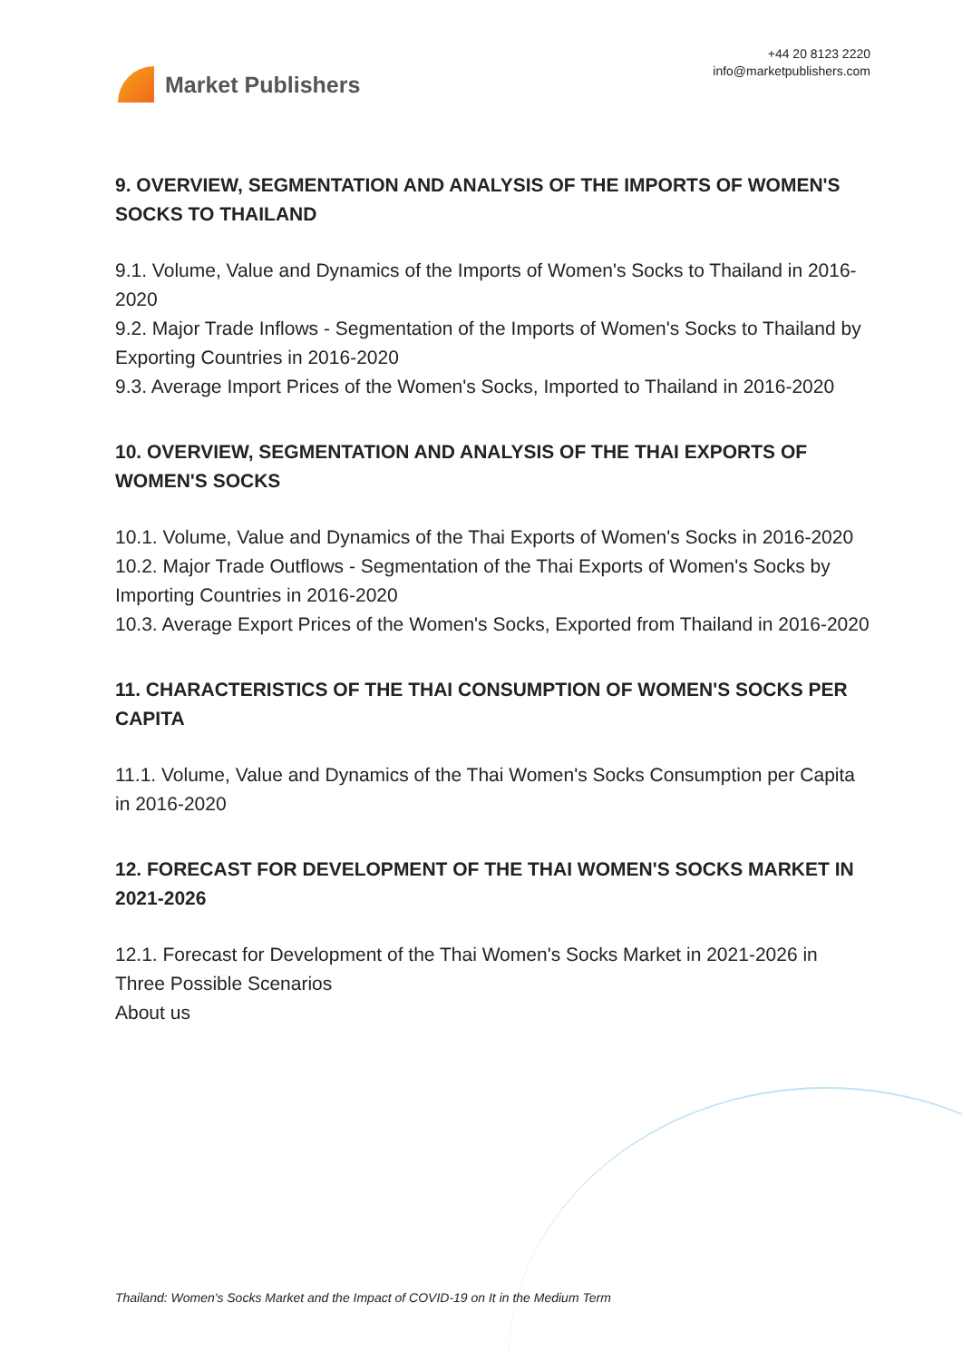Market Publishers
+44 20 8123 2220
info@marketpublishers.com
9. OVERVIEW, SEGMENTATION AND ANALYSIS OF THE IMPORTS OF WOMEN'S SOCKS TO THAILAND
9.1. Volume, Value and Dynamics of the Imports of Women's Socks to Thailand in 2016-2020
9.2. Major Trade Inflows - Segmentation of the Imports of Women's Socks to Thailand by Exporting Countries in 2016-2020
9.3. Average Import Prices of the Women's Socks, Imported to Thailand in 2016-2020
10. OVERVIEW, SEGMENTATION AND ANALYSIS OF THE THAI EXPORTS OF WOMEN'S SOCKS
10.1. Volume, Value and Dynamics of the Thai Exports of Women's Socks in 2016-2020
10.2. Major Trade Outflows - Segmentation of the Thai Exports of Women's Socks by Importing Countries in 2016-2020
10.3. Average Export Prices of the Women's Socks, Exported from Thailand in 2016-2020
11. CHARACTERISTICS OF THE THAI CONSUMPTION OF WOMEN'S SOCKS PER CAPITA
11.1. Volume, Value and Dynamics of the Thai Women's Socks Consumption per Capita in 2016-2020
12. FORECAST FOR DEVELOPMENT OF THE THAI WOMEN'S SOCKS MARKET IN 2021-2026
12.1. Forecast for Development of the Thai Women's Socks Market in 2021-2026 in Three Possible Scenarios
About us
Thailand: Women's Socks Market and the Impact of COVID-19 on It in the Medium Term